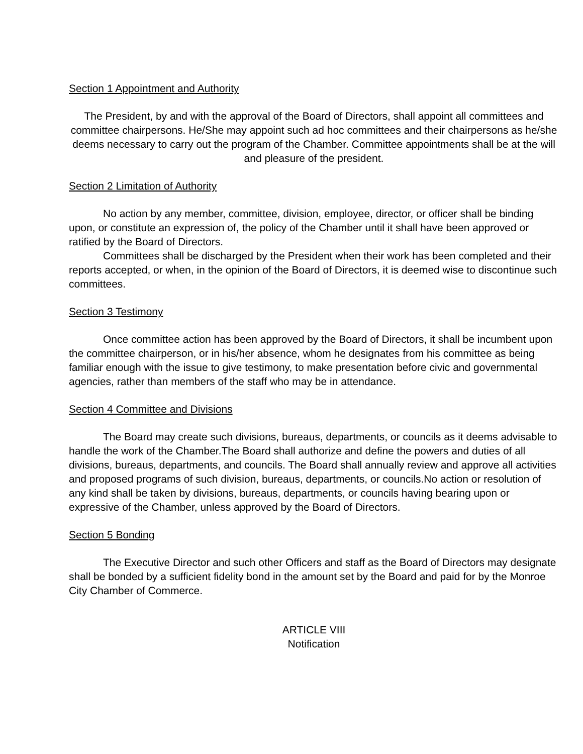Section 1 Appointment and Authority
The President, by and with the approval of the Board of Directors, shall appoint all committees and committee chairpersons. He/She may appoint such ad hoc committees and their chairpersons as he/she deems necessary to carry out the program of the Chamber. Committee appointments shall be at the will and pleasure of the president.
Section 2 Limitation of Authority
No action by any member, committee, division, employee, director, or officer shall be binding upon, or constitute an expression of, the policy of the Chamber until it shall have been approved or ratified by the Board of Directors.
Committees shall be discharged by the President when their work has been completed and their reports accepted, or when, in the opinion of the Board of Directors, it is deemed wise to discontinue such committees.
Section 3 Testimony
Once committee action has been approved by the Board of Directors, it shall be incumbent upon the committee chairperson, or in his/her absence, whom he designates from his committee as being familiar enough with the issue to give testimony, to make presentation before civic and governmental agencies, rather than members of the staff who may be in attendance.
Section 4 Committee and Divisions
The Board may create such divisions, bureaus, departments, or councils as it deems advisable to handle the work of the Chamber.The Board shall authorize and define the powers and duties of all divisions, bureaus, departments, and councils. The Board shall annually review and approve all activities and proposed programs of such division, bureaus, departments, or councils.No action or resolution of any kind shall be taken by divisions, bureaus, departments, or councils having bearing upon or expressive of the Chamber, unless approved by the Board of Directors.
Section 5 Bonding
The Executive Director and such other Officers and staff as the Board of Directors may designate shall be bonded by a sufficient fidelity bond in the amount set by the Board and paid for by the Monroe City Chamber of Commerce.
ARTICLE VIII
Notification